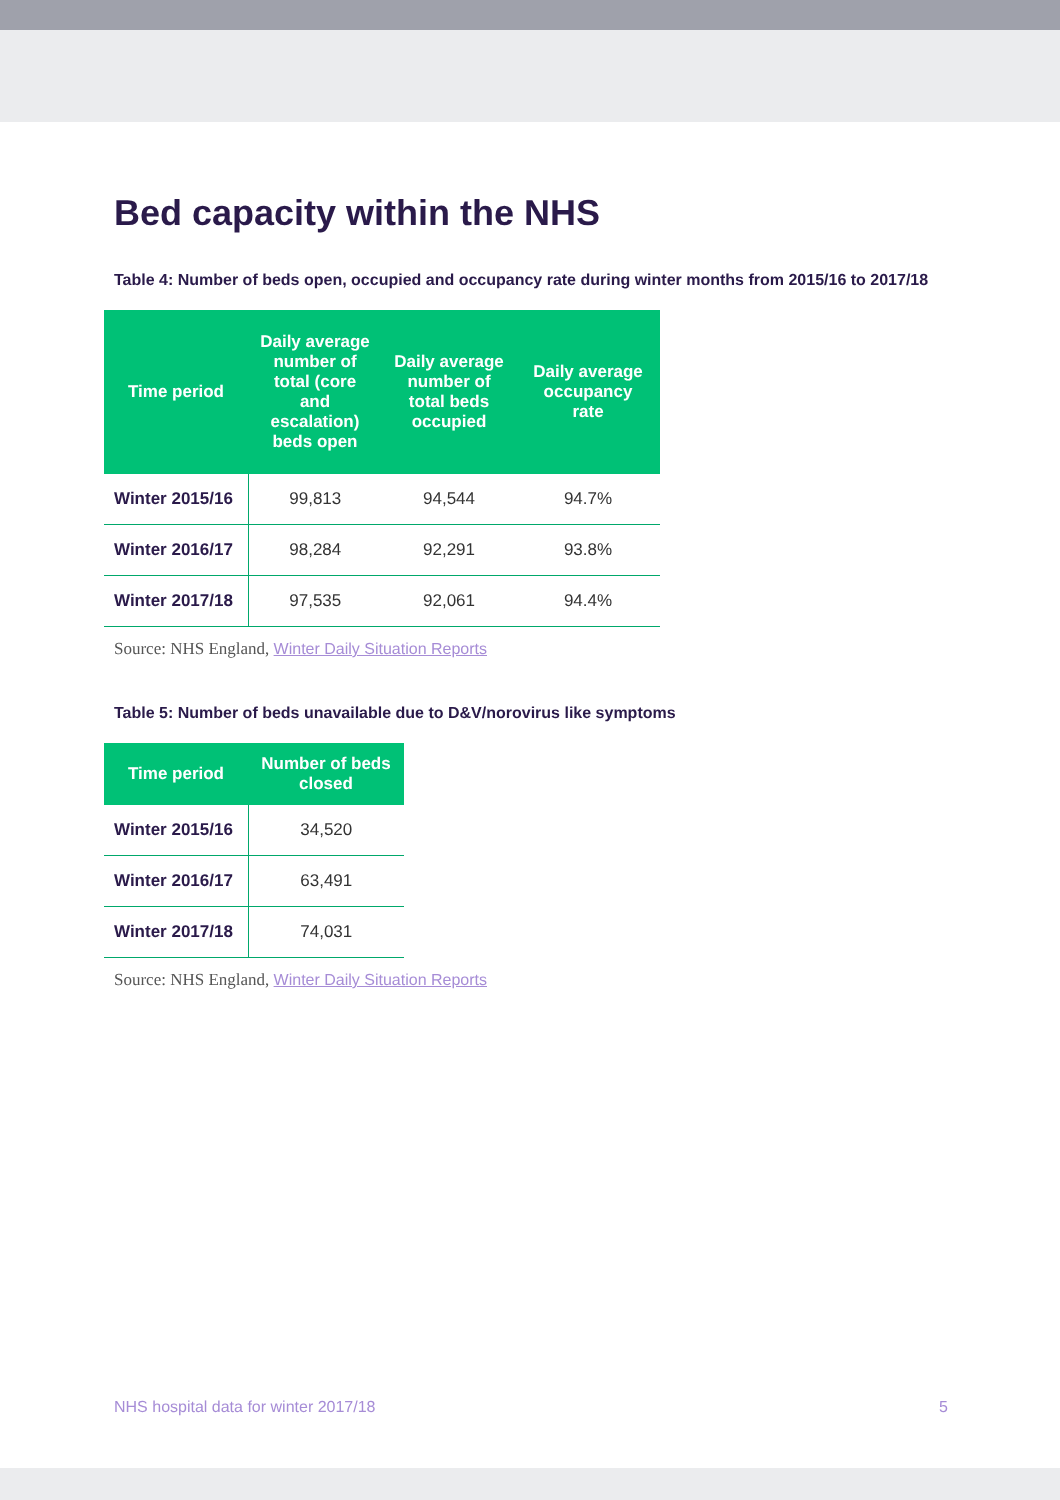Bed capacity within the NHS
Table 4: Number of beds open, occupied and occupancy rate during winter months from 2015/16 to 2017/18
| Time period | Daily average number of total (core and escalation) beds open | Daily average number of total beds occupied | Daily average occupancy rate |
| --- | --- | --- | --- |
| Winter 2015/16 | 99,813 | 94,544 | 94.7% |
| Winter 2016/17 | 98,284 | 92,291 | 93.8% |
| Winter 2017/18 | 97,535 | 92,061 | 94.4% |
Source: NHS England, Winter Daily Situation Reports
Table 5: Number of beds unavailable due to D&V/norovirus like symptoms
| Time period | Number of beds closed |
| --- | --- |
| Winter 2015/16 | 34,520 |
| Winter 2016/17 | 63,491 |
| Winter 2017/18 | 74,031 |
Source: NHS England, Winter Daily Situation Reports
NHS hospital data for winter 2017/18 5